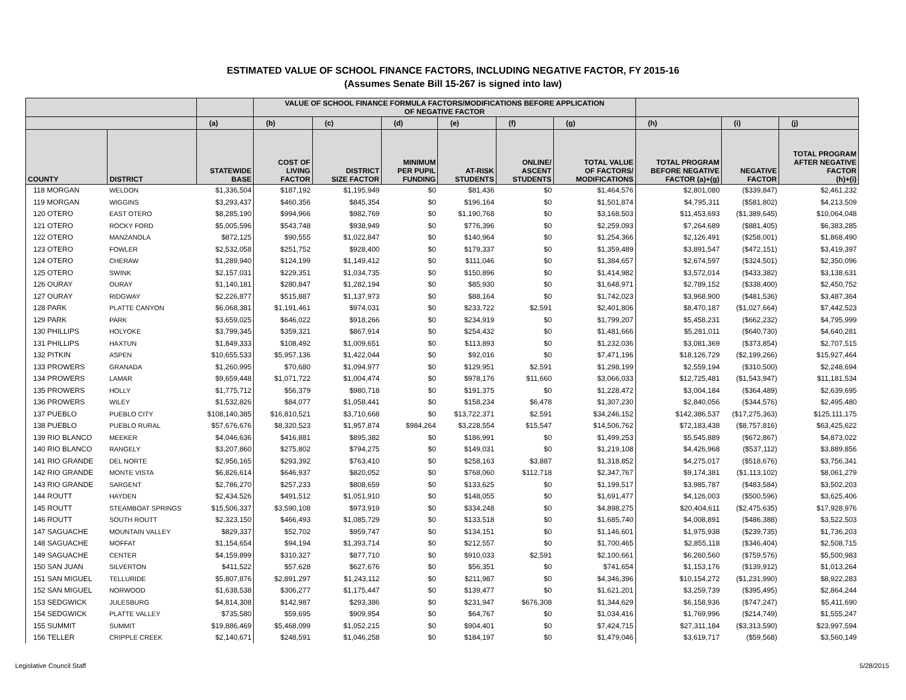ESTIMATED VALUE OF SCHOOL FINANCE FACTORS, INCLUDING NEGATIVE FACTOR, FY 2015-16
(Assumes Senate Bill 15-267 is signed into law)
| | | | VALUE OF SCHOOL FINANCE FORMULA FACTORS/MODIFICATIONS BEFORE APPLICATION OF NEGATIVE FACTOR | | | | | | | | |
| --- | --- | --- | --- | --- | --- | --- | --- | --- | --- | --- | --- |
| | | (a) | (b) | (c) | (d) | (e) | (f) | (g) | (h) | (i) | (j) |
| COUNTY | DISTRICT | STATEWIDE BASE | COST OF LIVING FACTOR | DISTRICT SIZE FACTOR | MINIMUM PER PUPIL FUNDING | AT-RISK STUDENTS | ONLINE/ ASCENT STUDENTS | TOTAL VALUE OF FACTORS/ MODIFICATIONS | TOTAL PROGRAM BEFORE NEGATIVE FACTOR (a)+(g) | NEGATIVE FACTOR | TOTAL PROGRAM AFTER NEGATIVE FACTOR (h)+(i) |
| 118 MORGAN | WELDON | $1,336,504 | $187,192 | $1,195,949 | $0 | $81,436 | $0 | $1,464,576 | $2,801,080 | ($339,847) | $2,461,232 |
| 119 MORGAN | WIGGINS | $3,293,437 | $460,356 | $845,354 | $0 | $196,164 | $0 | $1,501,874 | $4,795,311 | ($581,802) | $4,213,509 |
| 120 OTERO | EAST OTERO | $8,285,190 | $994,966 | $982,769 | $0 | $1,190,768 | $0 | $3,168,503 | $11,453,693 | ($1,389,645) | $10,064,048 |
| 121 OTERO | ROCKY FORD | $5,005,596 | $543,748 | $938,949 | $0 | $776,396 | $0 | $2,259,093 | $7,264,689 | ($881,405) | $6,383,285 |
| 122 OTERO | MANZANOLA | $872,125 | $90,555 | $1,022,847 | $0 | $140,964 | $0 | $1,254,366 | $2,126,491 | ($258,001) | $1,868,490 |
| 123 OTERO | FOWLER | $2,532,058 | $251,752 | $928,400 | $0 | $179,337 | $0 | $1,359,489 | $3,891,547 | ($472,151) | $3,419,397 |
| 124 OTERO | CHERAW | $1,289,940 | $124,199 | $1,149,412 | $0 | $111,046 | $0 | $1,384,657 | $2,674,597 | ($324,501) | $2,350,096 |
| 125 OTERO | SWINK | $2,157,031 | $229,351 | $1,034,735 | $0 | $150,896 | $0 | $1,414,982 | $3,572,014 | ($433,382) | $3,138,631 |
| 126 OURAY | OURAY | $1,140,181 | $280,847 | $1,282,194 | $0 | $85,930 | $0 | $1,648,971 | $2,789,152 | ($338,400) | $2,450,752 |
| 127 OURAY | RIDGWAY | $2,226,877 | $515,887 | $1,137,973 | $0 | $88,164 | $0 | $1,742,023 | $3,968,900 | ($481,536) | $3,487,364 |
| 128 PARK | PLATTE CANYON | $6,068,381 | $1,191,461 | $974,031 | $0 | $233,722 | $2,591 | $2,401,806 | $8,470,187 | ($1,027,664) | $7,442,523 |
| 129 PARK | PARK | $3,659,025 | $646,022 | $918,266 | $0 | $234,919 | $0 | $1,799,207 | $5,458,231 | ($662,232) | $4,795,999 |
| 130 PHILLIPS | HOLYOKE | $3,799,345 | $359,321 | $867,914 | $0 | $254,432 | $0 | $1,481,666 | $5,281,011 | ($640,730) | $4,640,281 |
| 131 PHILLIPS | HAXTUN | $1,849,333 | $108,492 | $1,009,651 | $0 | $113,893 | $0 | $1,232,036 | $3,081,369 | ($373,854) | $2,707,515 |
| 132 PITKIN | ASPEN | $10,655,533 | $5,957,136 | $1,422,044 | $0 | $92,016 | $0 | $7,471,196 | $18,126,729 | ($2,199,266) | $15,927,464 |
| 133 PROWERS | GRANADA | $1,260,995 | $70,680 | $1,094,977 | $0 | $129,951 | $2,591 | $1,298,199 | $2,559,194 | ($310,500) | $2,248,694 |
| 134 PROWERS | LAMAR | $9,659,448 | $1,071,722 | $1,004,474 | $0 | $978,176 | $11,660 | $3,066,033 | $12,725,481 | ($1,543,947) | $11,181,534 |
| 135 PROWERS | HOLLY | $1,775,712 | $56,379 | $980,718 | $0 | $191,375 | $0 | $1,228,472 | $3,004,184 | ($364,489) | $2,639,695 |
| 136 PROWERS | WILEY | $1,532,826 | $84,077 | $1,058,441 | $0 | $158,234 | $6,478 | $1,307,230 | $2,840,056 | ($344,576) | $2,495,480 |
| 137 PUEBLO | PUEBLO CITY | $108,140,385 | $16,810,521 | $3,710,668 | $0 | $13,722,371 | $2,591 | $34,246,152 | $142,386,537 | ($17,275,363) | $125,111,175 |
| 138 PUEBLO | PUEBLO RURAL | $57,676,676 | $8,320,523 | $1,957,874 | $984,264 | $3,228,554 | $15,547 | $14,506,762 | $72,183,438 | ($8,757,816) | $63,425,622 |
| 139 RIO BLANCO | MEEKER | $4,046,636 | $416,881 | $895,382 | $0 | $186,991 | $0 | $1,499,253 | $5,545,889 | ($672,867) | $4,873,022 |
| 140 RIO BLANCO | RANGELY | $3,207,860 | $275,802 | $794,275 | $0 | $149,031 | $0 | $1,219,108 | $4,426,968 | ($537,112) | $3,889,856 |
| 141 RIO GRANDE | DEL NORTE | $2,956,165 | $293,392 | $763,410 | $0 | $258,163 | $3,887 | $1,318,852 | $4,275,017 | ($518,676) | $3,756,341 |
| 142 RIO GRANDE | MONTE VISTA | $6,826,614 | $646,937 | $820,052 | $0 | $768,060 | $112,718 | $2,347,767 | $9,174,381 | ($1,113,102) | $8,061,279 |
| 143 RIO GRANDE | SARGENT | $2,786,270 | $257,233 | $808,659 | $0 | $133,625 | $0 | $1,199,517 | $3,985,787 | ($483,584) | $3,502,203 |
| 144 ROUTT | HAYDEN | $2,434,526 | $491,512 | $1,051,910 | $0 | $148,055 | $0 | $1,691,477 | $4,126,003 | ($500,596) | $3,625,406 |
| 145 ROUTT | STEAMBOAT SPRINGS | $15,506,337 | $3,590,108 | $973,919 | $0 | $334,248 | $0 | $4,898,275 | $20,404,611 | ($2,475,635) | $17,928,976 |
| 146 ROUTT | SOUTH ROUTT | $2,323,150 | $466,493 | $1,085,729 | $0 | $133,518 | $0 | $1,685,740 | $4,008,891 | ($486,388) | $3,522,503 |
| 147 SAGUACHE | MOUNTAIN VALLEY | $829,337 | $52,702 | $959,747 | $0 | $134,151 | $0 | $1,146,601 | $1,975,938 | ($239,735) | $1,736,203 |
| 148 SAGUACHE | MOFFAT | $1,154,654 | $94,194 | $1,393,714 | $0 | $212,557 | $0 | $1,700,465 | $2,855,118 | ($346,404) | $2,508,715 |
| 149 SAGUACHE | CENTER | $4,159,899 | $310,327 | $877,710 | $0 | $910,033 | $2,591 | $2,100,661 | $6,260,560 | ($759,576) | $5,500,983 |
| 150 SAN JUAN | SILVERTON | $411,522 | $57,628 | $627,676 | $0 | $56,351 | $0 | $741,654 | $1,153,176 | ($139,912) | $1,013,264 |
| 151 SAN MIGUEL | TELLURIDE | $5,807,876 | $2,891,297 | $1,243,112 | $0 | $211,987 | $0 | $4,346,396 | $10,154,272 | ($1,231,990) | $8,922,283 |
| 152 SAN MIGUEL | NORWOOD | $1,638,538 | $306,277 | $1,175,447 | $0 | $139,477 | $0 | $1,621,201 | $3,259,739 | ($395,495) | $2,864,244 |
| 153 SEDGWICK | JULESBURG | $4,814,308 | $142,987 | $293,386 | $0 | $231,947 | $676,308 | $1,344,629 | $6,158,936 | ($747,247) | $5,411,690 |
| 154 SEDGWICK | PLATTE VALLEY | $735,580 | $59,695 | $909,954 | $0 | $64,767 | $0 | $1,034,416 | $1,769,996 | ($214,749) | $1,555,247 |
| 155 SUMMIT | SUMMIT | $19,886,469 | $5,468,099 | $1,052,215 | $0 | $904,401 | $0 | $7,424,715 | $27,311,184 | ($3,313,590) | $23,997,594 |
| 156 TELLER | CRIPPLE CREEK | $2,140,671 | $248,591 | $1,046,258 | $0 | $184,197 | $0 | $1,479,046 | $3,619,717 | ($59,568) | $3,560,149 |
Legislative Council Staff 5/28/2015